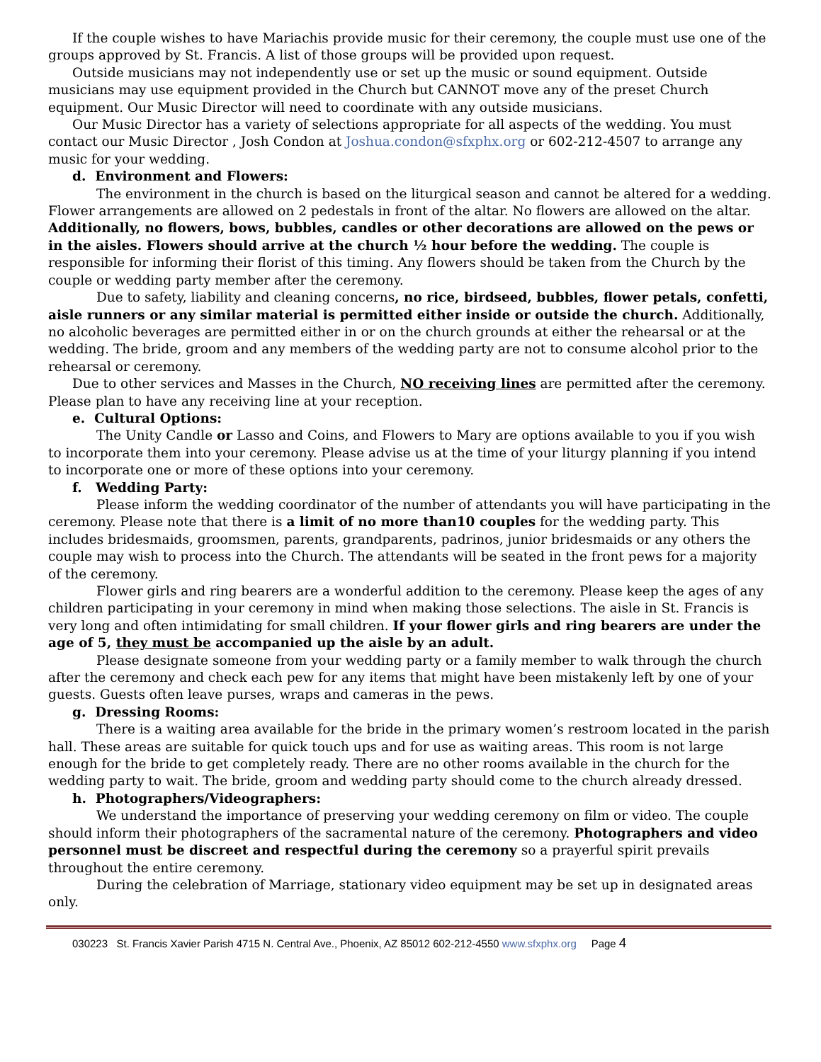If the couple wishes to have Mariachis provide music for their ceremony, the couple must use one of the groups approved by St. Francis. A list of those groups will be provided upon request.
Outside musicians may not independently use or set up the music or sound equipment. Outside musicians may use equipment provided in the Church but CANNOT move any of the preset Church equipment. Our Music Director will need to coordinate with any outside musicians.
Our Music Director has a variety of selections appropriate for all aspects of the wedding. You must contact our Music Director , Josh Condon at Joshua.condon@sfxphx.org or 602-212-4507 to arrange any music for your wedding.
d. Environment and Flowers:
The environment in the church is based on the liturgical season and cannot be altered for a wedding. Flower arrangements are allowed on 2 pedestals in front of the altar. No flowers are allowed on the altar. Additionally, no flowers, bows, bubbles, candles or other decorations are allowed on the pews or in the aisles. Flowers should arrive at the church ½ hour before the wedding. The couple is responsible for informing their florist of this timing. Any flowers should be taken from the Church by the couple or wedding party member after the ceremony.
Due to safety, liability and cleaning concerns, no rice, birdseed, bubbles, flower petals, confetti, aisle runners or any similar material is permitted either inside or outside the church. Additionally, no alcoholic beverages are permitted either in or on the church grounds at either the rehearsal or at the wedding. The bride, groom and any members of the wedding party are not to consume alcohol prior to the rehearsal or ceremony.
Due to other services and Masses in the Church, NO receiving lines are permitted after the ceremony. Please plan to have any receiving line at your reception.
e. Cultural Options:
The Unity Candle or Lasso and Coins, and Flowers to Mary are options available to you if you wish to incorporate them into your ceremony. Please advise us at the time of your liturgy planning if you intend to incorporate one or more of these options into your ceremony.
f. Wedding Party:
Please inform the wedding coordinator of the number of attendants you will have participating in the ceremony. Please note that there is a limit of no more than10 couples for the wedding party. This includes bridesmaids, groomsmen, parents, grandparents, padrinos, junior bridesmaids or any others the couple may wish to process into the Church. The attendants will be seated in the front pews for a majority of the ceremony.
Flower girls and ring bearers are a wonderful addition to the ceremony. Please keep the ages of any children participating in your ceremony in mind when making those selections. The aisle in St. Francis is very long and often intimidating for small children. If your flower girls and ring bearers are under the age of 5, they must be accompanied up the aisle by an adult.
Please designate someone from your wedding party or a family member to walk through the church after the ceremony and check each pew for any items that might have been mistakenly left by one of your guests. Guests often leave purses, wraps and cameras in the pews.
g. Dressing Rooms:
There is a waiting area available for the bride in the primary women’s restroom located in the parish hall. These areas are suitable for quick touch ups and for use as waiting areas. This room is not large enough for the bride to get completely ready. There are no other rooms available in the church for the wedding party to wait. The bride, groom and wedding party should come to the church already dressed.
h. Photographers/Videographers:
We understand the importance of preserving your wedding ceremony on film or video. The couple should inform their photographers of the sacramental nature of the ceremony. Photographers and video personnel must be discreet and respectful during the ceremony so a prayerful spirit prevails throughout the entire ceremony.
During the celebration of Marriage, stationary video equipment may be set up in designated areas only.
030223 St. Francis Xavier Parish 4715 N. Central Ave., Phoenix, AZ 85012 602-212-4550 www.sfxphx.org Page 4